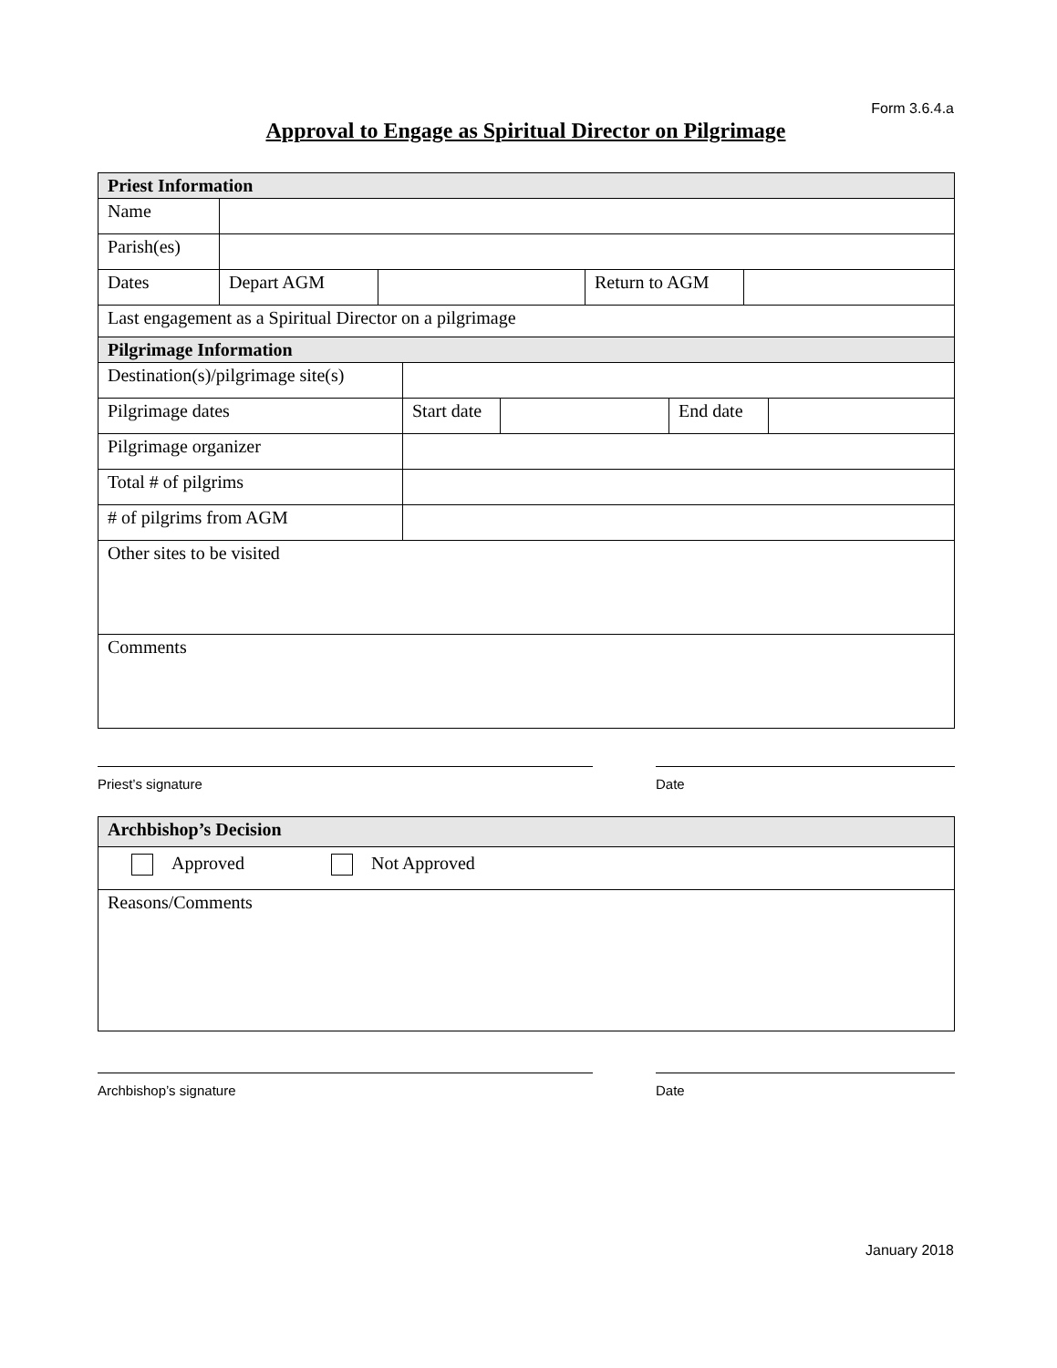Form 3.6.4.a
Approval to Engage as Spiritual Director on Pilgrimage
| Priest Information | | | | |
| Name | | | | |
| Parish(es) | | | | |
| Dates | Depart AGM | | Return to AGM | |
| Last engagement as a Spiritual Director on a pilgrimage | | | | |
| Pilgrimage Information | | | | |
| Destination(s)/pilgrimage site(s) | | | | |
| Pilgrimage dates | Start date | | End date | |
| Pilgrimage organizer | | | | |
| Total # of pilgrims | | | | |
| # of pilgrims from AGM | | | | |
| Other sites to be visited | | | | |
| Comments | | | | |
Priest’s signature Date
| Archbishop’s Decision |
| Approved Not Approved |
| Reasons/Comments |
Archbishop’s signature Date
January 2018